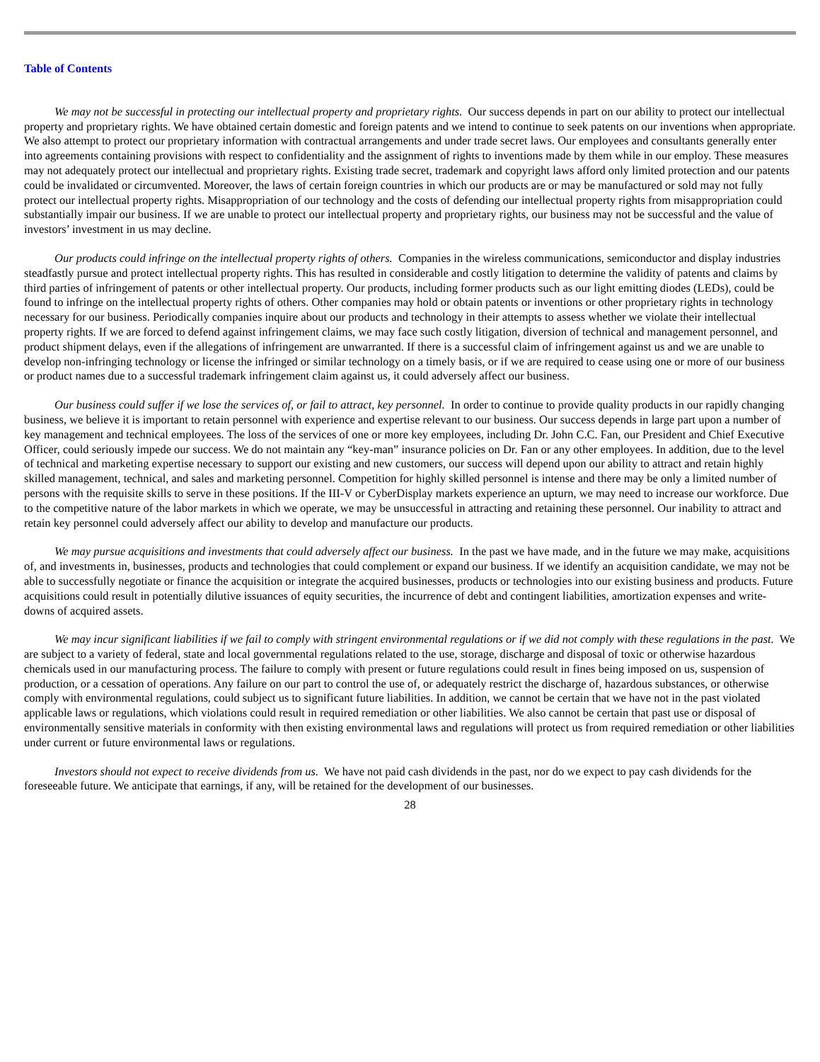Table of Contents
We may not be successful in protecting our intellectual property and proprietary rights. Our success depends in part on our ability to protect our intellectual property and proprietary rights. We have obtained certain domestic and foreign patents and we intend to continue to seek patents on our inventions when appropriate. We also attempt to protect our proprietary information with contractual arrangements and under trade secret laws. Our employees and consultants generally enter into agreements containing provisions with respect to confidentiality and the assignment of rights to inventions made by them while in our employ. These measures may not adequately protect our intellectual and proprietary rights. Existing trade secret, trademark and copyright laws afford only limited protection and our patents could be invalidated or circumvented. Moreover, the laws of certain foreign countries in which our products are or may be manufactured or sold may not fully protect our intellectual property rights. Misappropriation of our technology and the costs of defending our intellectual property rights from misappropriation could substantially impair our business. If we are unable to protect our intellectual property and proprietary rights, our business may not be successful and the value of investors’ investment in us may decline.
Our products could infringe on the intellectual property rights of others. Companies in the wireless communications, semiconductor and display industries steadfastly pursue and protect intellectual property rights. This has resulted in considerable and costly litigation to determine the validity of patents and claims by third parties of infringement of patents or other intellectual property. Our products, including former products such as our light emitting diodes (LEDs), could be found to infringe on the intellectual property rights of others. Other companies may hold or obtain patents or inventions or other proprietary rights in technology necessary for our business. Periodically companies inquire about our products and technology in their attempts to assess whether we violate their intellectual property rights. If we are forced to defend against infringement claims, we may face such costly litigation, diversion of technical and management personnel, and product shipment delays, even if the allegations of infringement are unwarranted. If there is a successful claim of infringement against us and we are unable to develop non-infringing technology or license the infringed or similar technology on a timely basis, or if we are required to cease using one or more of our business or product names due to a successful trademark infringement claim against us, it could adversely affect our business.
Our business could suffer if we lose the services of, or fail to attract, key personnel. In order to continue to provide quality products in our rapidly changing business, we believe it is important to retain personnel with experience and expertise relevant to our business. Our success depends in large part upon a number of key management and technical employees. The loss of the services of one or more key employees, including Dr. John C.C. Fan, our President and Chief Executive Officer, could seriously impede our success. We do not maintain any “key-man” insurance policies on Dr. Fan or any other employees. In addition, due to the level of technical and marketing expertise necessary to support our existing and new customers, our success will depend upon our ability to attract and retain highly skilled management, technical, and sales and marketing personnel. Competition for highly skilled personnel is intense and there may be only a limited number of persons with the requisite skills to serve in these positions. If the III-V or CyberDisplay markets experience an upturn, we may need to increase our workforce. Due to the competitive nature of the labor markets in which we operate, we may be unsuccessful in attracting and retaining these personnel. Our inability to attract and retain key personnel could adversely affect our ability to develop and manufacture our products.
We may pursue acquisitions and investments that could adversely affect our business. In the past we have made, and in the future we may make, acquisitions of, and investments in, businesses, products and technologies that could complement or expand our business. If we identify an acquisition candidate, we may not be able to successfully negotiate or finance the acquisition or integrate the acquired businesses, products or technologies into our existing business and products. Future acquisitions could result in potentially dilutive issuances of equity securities, the incurrence of debt and contingent liabilities, amortization expenses and write-downs of acquired assets.
We may incur significant liabilities if we fail to comply with stringent environmental regulations or if we did not comply with these regulations in the past. We are subject to a variety of federal, state and local governmental regulations related to the use, storage, discharge and disposal of toxic or otherwise hazardous chemicals used in our manufacturing process. The failure to comply with present or future regulations could result in fines being imposed on us, suspension of production, or a cessation of operations. Any failure on our part to control the use of, or adequately restrict the discharge of, hazardous substances, or otherwise comply with environmental regulations, could subject us to significant future liabilities. In addition, we cannot be certain that we have not in the past violated applicable laws or regulations, which violations could result in required remediation or other liabilities. We also cannot be certain that past use or disposal of environmentally sensitive materials in conformity with then existing environmental laws and regulations will protect us from required remediation or other liabilities under current or future environmental laws or regulations.
Investors should not expect to receive dividends from us. We have not paid cash dividends in the past, nor do we expect to pay cash dividends for the foreseeable future. We anticipate that earnings, if any, will be retained for the development of our businesses.
28